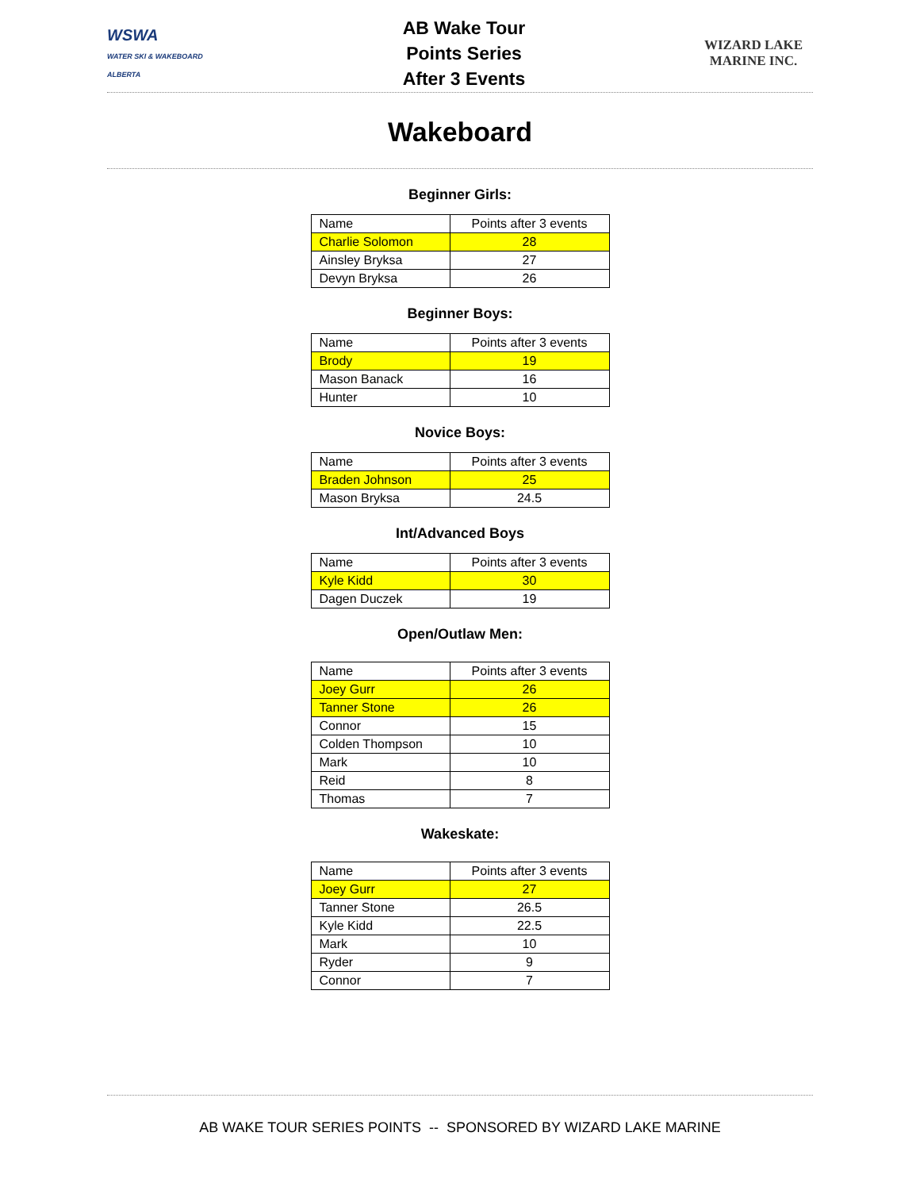WSWA
WATER SKI & WAKEBOARD ALBERTA
AB Wake Tour
Points Series
After 3 Events
WIZARD LAKE
MARINE INC.
Wakeboard
Beginner Girls:
| Name | Points after 3 events |
| Charlie Solomon | 28 |
| Ainsley Bryksa | 27 |
| Devyn Bryksa | 26 |
Beginner Boys:
| Name | Points after 3 events |
| Brody | 19 |
| Mason Banack | 16 |
| Hunter | 10 |
Novice Boys:
| Name | Points after 3 events |
| Braden Johnson | 25 |
| Mason Bryksa | 24.5 |
Int/Advanced Boys
| Name | Points after 3 events |
| Kyle Kidd | 30 |
| Dagen Duczek | 19 |
Open/Outlaw Men:
| Name | Points after 3 events |
| Joey Gurr | 26 |
| Tanner Stone | 26 |
| Connor | 15 |
| Colden Thompson | 10 |
| Mark | 10 |
| Reid | 8 |
| Thomas | 7 |
Wakeskate:
| Name | Points after 3 events |
| Joey Gurr | 27 |
| Tanner Stone | 26.5 |
| Kyle Kidd | 22.5 |
| Mark | 10 |
| Ryder | 9 |
| Connor | 7 |
AB WAKE TOUR SERIES POINTS -- SPONSORED BY WIZARD LAKE MARINE